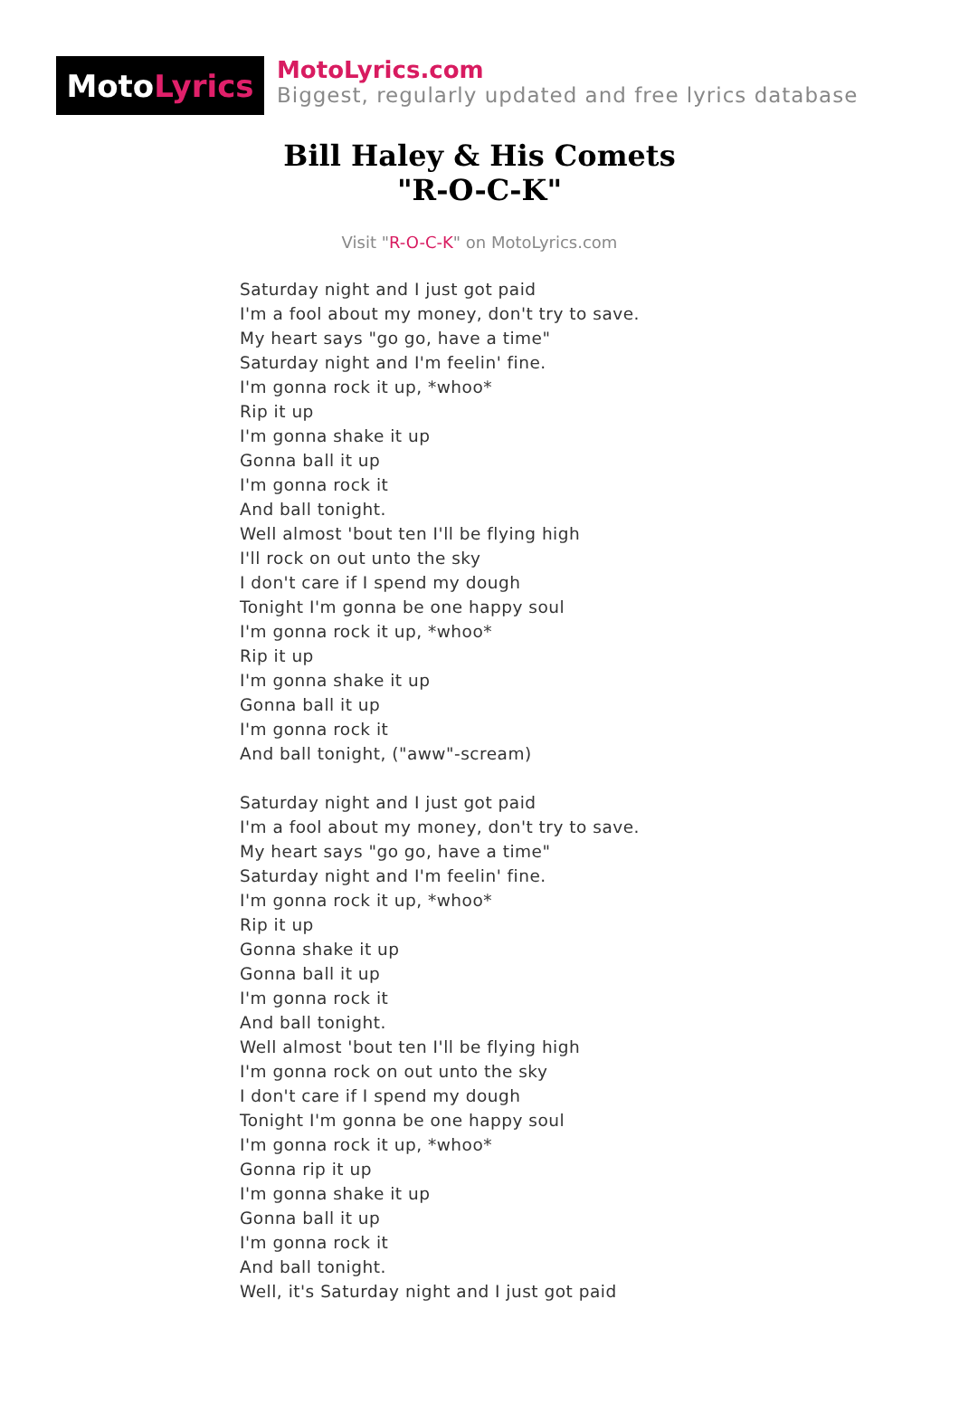Moto Lyrics
MotoLyrics.com
Biggest, regularly updated and free lyrics database
Bill Haley & His Comets
"R-O-C-K"
Visit "R-O-C-K" on MotoLyrics.com
Saturday night and I just got paid
I'm a fool about my money, don't try to save.
My heart says "go go, have a time"
Saturday night and I'm feelin' fine.
I'm gonna rock it up, *whoo*
Rip it up
I'm gonna shake it up
Gonna ball it up
I'm gonna rock it
And ball tonight.
Well almost 'bout ten I'll be flying high
I'll rock on out unto the sky
I don't care if I spend my dough
Tonight I'm gonna be one happy soul
I'm gonna rock it up, *whoo*
Rip it up
I'm gonna shake it up
Gonna ball it up
I'm gonna rock it
And ball tonight, ("aww"-scream)
Saturday night and I just got paid
I'm a fool about my money, don't try to save.
My heart says "go go, have a time"
Saturday night and I'm feelin' fine.
I'm gonna rock it up, *whoo*
Rip it up
Gonna shake it up
Gonna ball it up
I'm gonna rock it
And ball tonight.
Well almost 'bout ten I'll be flying high
I'm gonna rock on out unto the sky
I don't care if I spend my dough
Tonight I'm gonna be one happy soul
I'm gonna rock it up, *whoo*
Gonna rip it up
I'm gonna shake it up
Gonna ball it up
I'm gonna rock it
And ball tonight.
Well, it's Saturday night and I just got paid